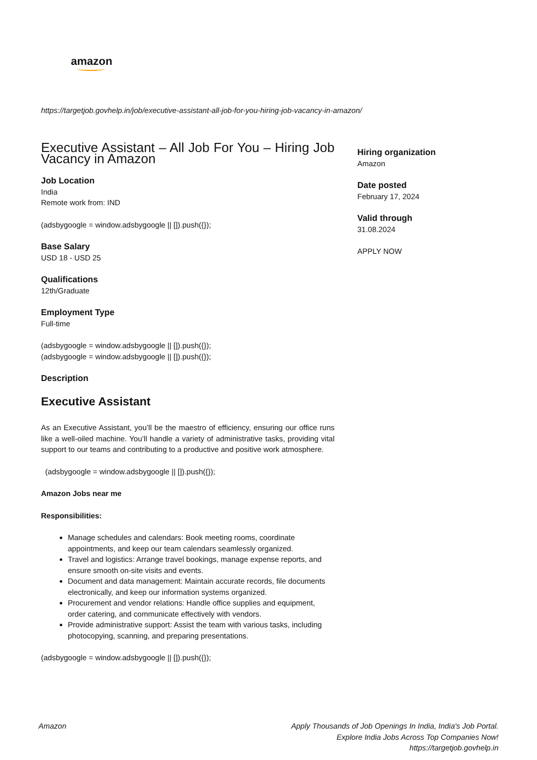amazon
https://targetjob.govhelp.in/job/executive-assistant-all-job-for-you-hiring-job-vacancy-in-amazon/
Executive Assistant – All Job For You – Hiring Job Vacancy in Amazon
Job Location
India
Remote work from: IND
(adsbygoogle = window.adsbygoogle || []).push({});
Base Salary
USD 18 - USD 25
Qualifications
12th/Graduate
Employment Type
Full-time
(adsbygoogle = window.adsbygoogle || []).push({});
(adsbygoogle = window.adsbygoogle || []).push({});
Description
Executive Assistant
As an Executive Assistant, you’ll be the maestro of efficiency, ensuring our office runs like a well-oiled machine. You’ll handle a variety of administrative tasks, providing vital support to our teams and contributing to a productive and positive work atmosphere.
(adsbygoogle = window.adsbygoogle || []).push({});
Amazon Jobs near me
Responsibilities:
Manage schedules and calendars: Book meeting rooms, coordinate appointments, and keep our team calendars seamlessly organized.
Travel and logistics: Arrange travel bookings, manage expense reports, and ensure smooth on-site visits and events.
Document and data management: Maintain accurate records, file documents electronically, and keep our information systems organized.
Procurement and vendor relations: Handle office supplies and equipment, order catering, and communicate effectively with vendors.
Provide administrative support: Assist the team with various tasks, including photocopying, scanning, and preparing presentations.
(adsbygoogle = window.adsbygoogle || []).push({});
Hiring organization
Amazon
Date posted
February 17, 2024
Valid through
31.08.2024
APPLY NOW
Amazon Apply Thousands of Job Openings In India, India's Job Portal.
Explore India Jobs Across Top Companies Now!
https://targetjob.govhelp.in